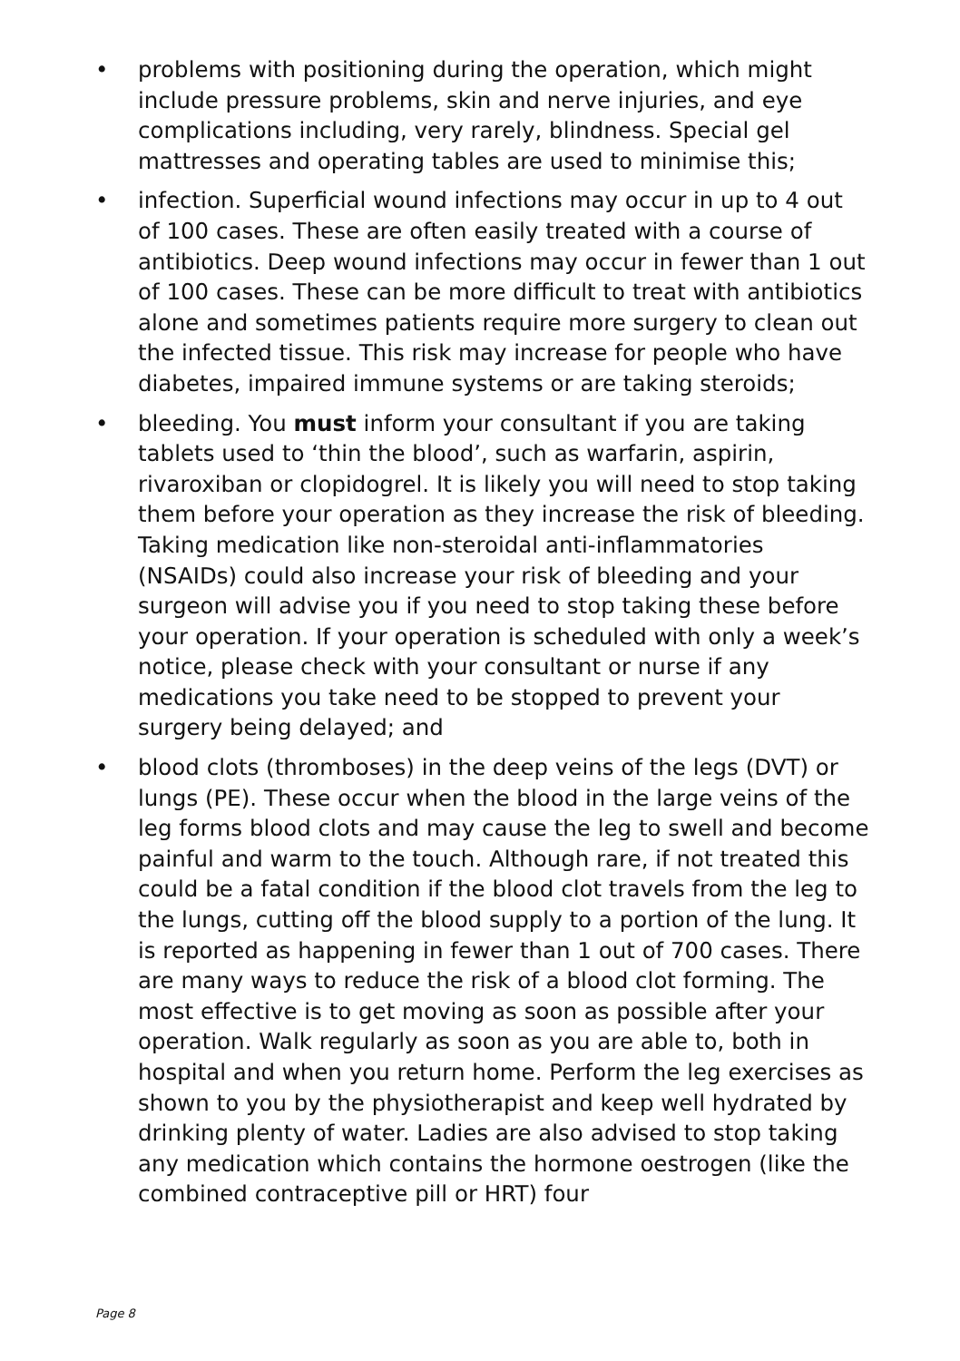• problems with positioning during the operation, which might include pressure problems, skin and nerve injuries, and eye complications including, very rarely, blindness. Special gel mattresses and operating tables are used to minimise this;
• infection. Superficial wound infections may occur in up to 4 out of 100 cases. These are often easily treated with a course of antibiotics. Deep wound infections may occur in fewer than 1 out of 100 cases. These can be more difficult to treat with antibiotics alone and sometimes patients require more surgery to clean out the infected tissue. This risk may increase for people who have diabetes, impaired immune systems or are taking steroids;
• bleeding. You must inform your consultant if you are taking tablets used to ‘thin the blood’, such as warfarin, aspirin, rivaroxiban or clopidogrel. It is likely you will need to stop taking them before your operation as they increase the risk of bleeding. Taking medication like non-steroidal anti-inflammatories (NSAIDs) could also increase your risk of bleeding and your surgeon will advise you if you need to stop taking these before your operation. If your operation is scheduled with only a week’s notice, please check with your consultant or nurse if any medications you take need to be stopped to prevent your surgery being delayed; and
• blood clots (thromboses) in the deep veins of the legs (DVT) or lungs (PE). These occur when the blood in the large veins of the leg forms blood clots and may cause the leg to swell and become painful and warm to the touch. Although rare, if not treated this could be a fatal condition if the blood clot travels from the leg to the lungs, cutting off the blood supply to a portion of the lung. It is reported as happening in fewer than 1 out of 700 cases. There are many ways to reduce the risk of a blood clot forming. The most effective is to get moving as soon as possible after your operation. Walk regularly as soon as you are able to, both in hospital and when you return home. Perform the leg exercises as shown to you by the physiotherapist and keep well hydrated by drinking plenty of water. Ladies are also advised to stop taking any medication which contains the hormone oestrogen (like the combined contraceptive pill or HRT) four
Page 8